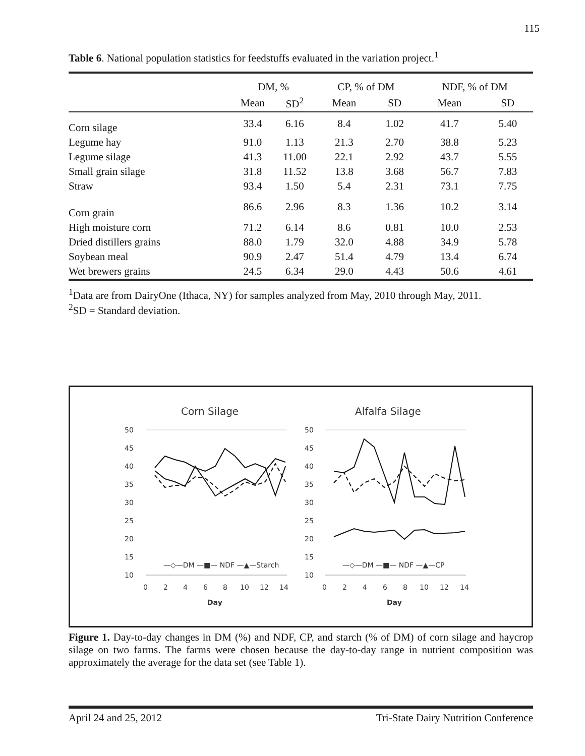115
Table 6. National population statistics for feedstuffs evaluated in the variation project.<sup>1</sup>
| | DM, % | | CP, % of DM | | NDF, % of DM | |
| --- | --- | --- | --- | --- | --- | --- |
| | Mean | SD<sup>2</sup> | Mean | SD | Mean | SD |
| Corn silage | 33.4 | 6.16 | 8.4 | 1.02 | 41.7 | 5.40 |
| Legume hay | 91.0 | 1.13 | 21.3 | 2.70 | 38.8 | 5.23 |
| Legume silage | 41.3 | 11.00 | 22.1 | 2.92 | 43.7 | 5.55 |
| Small grain silage | 31.8 | 11.52 | 13.8 | 3.68 | 56.7 | 7.83 |
| Straw | 93.4 | 1.50 | 5.4 | 2.31 | 73.1 | 7.75 |
| Corn grain | 86.6 | 2.96 | 8.3 | 1.36 | 10.2 | 3.14 |
| High moisture corn | 71.2 | 6.14 | 8.6 | 0.81 | 10.0 | 2.53 |
| Dried distillers grains | 88.0 | 1.79 | 32.0 | 4.88 | 34.9 | 5.78 |
| Soybean meal | 90.9 | 2.47 | 51.4 | 4.79 | 13.4 | 6.74 |
| Wet brewers grains | 24.5 | 6.34 | 29.0 | 4.43 | 50.6 | 4.61 |
<sup>1</sup> Data are from DairyOne (Ithaca, NY) for samples analyzed from May, 2010 through May, 2011.
<sup>2</sup> SD = Standard deviation.
Corn Silage
Alfalfa Silage
50
45
40
35
30
25
20
15
10
50
45
40
35
30
25
20
15
10
0
2
4
6
8
10
12
14
0
2
4
6
8
10
12
14
Day
Day
—◇—DM —■— NDF —▲—Starch
—◇—DM —■— NDF —▲—CP
Figure 1. Day-to-day changes in DM (%) and NDF, CP, and starch (% of DM) of corn silage and haycrop silage on two farms. The farms were chosen because the day-to-day range in nutrient composition was approximately the average for the data set (see Table 1).
April 24 and 25, 2012 Tri-State Dairy Nutrition Conference